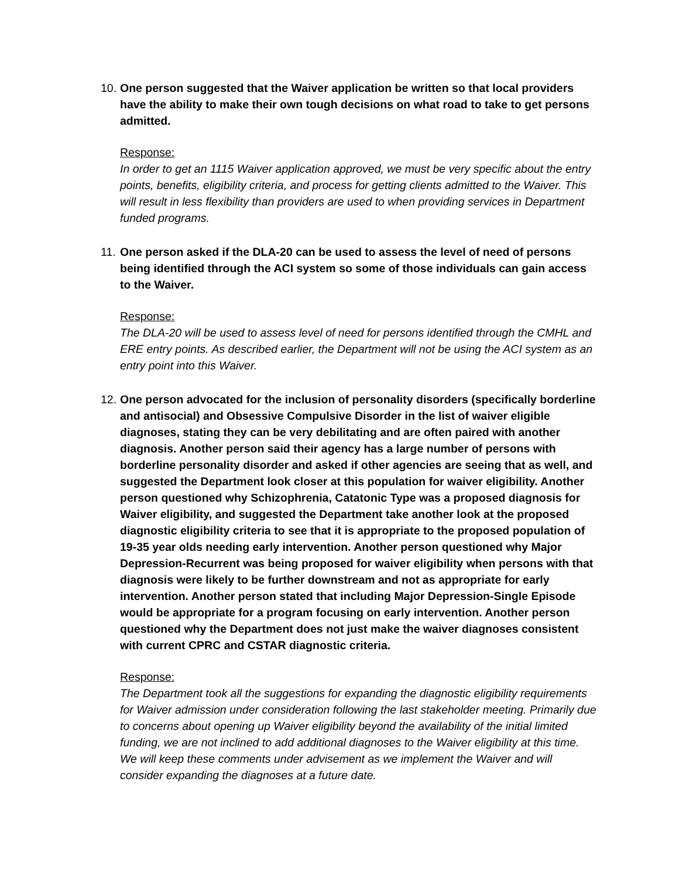10. One person suggested that the Waiver application be written so that local providers have the ability to make their own tough decisions on what road to take to get persons admitted.
Response:
In order to get an 1115 Waiver application approved, we must be very specific about the entry points, benefits, eligibility criteria, and process for getting clients admitted to the Waiver. This will result in less flexibility than providers are used to when providing services in Department funded programs.
11. One person asked if the DLA-20 can be used to assess the level of need of persons being identified through the ACI system so some of those individuals can gain access to the Waiver.
Response:
The DLA-20 will be used to assess level of need for persons identified through the CMHL and ERE entry points. As described earlier, the Department will not be using the ACI system as an entry point into this Waiver.
12. One person advocated for the inclusion of personality disorders (specifically borderline and antisocial) and Obsessive Compulsive Disorder in the list of waiver eligible diagnoses, stating they can be very debilitating and are often paired with another diagnosis. Another person said their agency has a large number of persons with borderline personality disorder and asked if other agencies are seeing that as well, and suggested the Department look closer at this population for waiver eligibility. Another person questioned why Schizophrenia, Catatonic Type was a proposed diagnosis for Waiver eligibility, and suggested the Department take another look at the proposed diagnostic eligibility criteria to see that it is appropriate to the proposed population of 19-35 year olds needing early intervention. Another person questioned why Major Depression-Recurrent was being proposed for waiver eligibility when persons with that diagnosis were likely to be further downstream and not as appropriate for early intervention. Another person stated that including Major Depression-Single Episode would be appropriate for a program focusing on early intervention. Another person questioned why the Department does not just make the waiver diagnoses consistent with current CPRC and CSTAR diagnostic criteria.
Response:
The Department took all the suggestions for expanding the diagnostic eligibility requirements for Waiver admission under consideration following the last stakeholder meeting. Primarily due to concerns about opening up Waiver eligibility beyond the availability of the initial limited funding, we are not inclined to add additional diagnoses to the Waiver eligibility at this time. We will keep these comments under advisement as we implement the Waiver and will consider expanding the diagnoses at a future date.